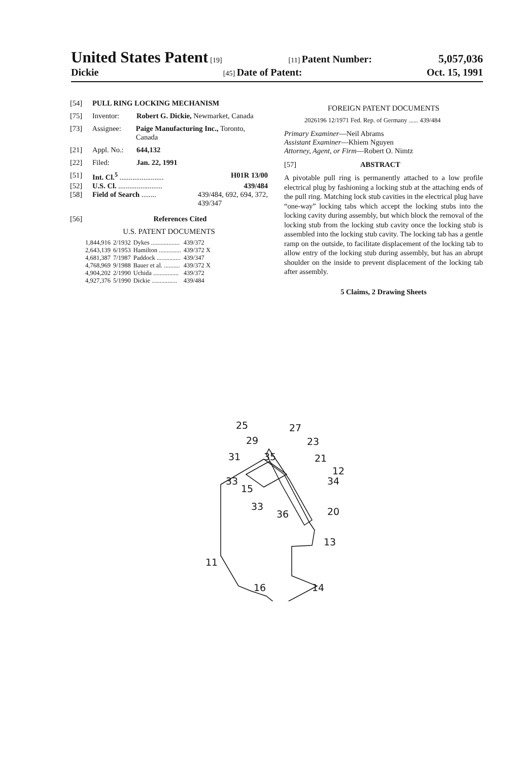United States Patent [19] [11] Patent Number: 5,057,036
Dickie [45] Date of Patent: Oct. 15, 1991
[54] PULL RING LOCKING MECHANISM
[75] Inventor: Robert G. Dickie, Newmarket, Canada
[73] Assignee: Paige Manufacturing Inc., Toronto, Canada
[21] Appl. No.: 644,132
[22] Filed: Jan. 22, 1991
[51] Int. Cl.<sup>5</sup> ........................ H01R 13/00
[52] U.S. Cl. ........................ 439/484
[58] Field of Search ........ 439/484, 692, 694, 372,
439/347
[56] References Cited
U.S. PATENT DOCUMENTS
| 1,844,916 | 2/1932 | Dykes .................. | 439/372 |
| 2,643,139 | 6/1953 | Hamilton .............. | 439/372 X |
| 4,681,387 | 7/1987 | Paddock ............... | 439/347 |
| 4,768,969 | 9/1988 | Bauer et al. .......... | 439/372 X |
| 4,904,202 | 2/1990 | Uchida ................ | 439/372 |
| 4,927,376 | 5/1990 | Dickie ................ | 439/484 |
FOREIGN PATENT DOCUMENTS
2026196 12/1971 Fed. Rep. of Germany ...... 439/484
Primary Examiner—Neil Abrams
Assistant Examiner—Khiem Nguyen
Attorney, Agent, or Firm—Robert O. Nimtz
[57] ABSTRACT
A pivotable pull ring is permanently attached to a low profile electrical plug by fashioning a locking stub at the attaching ends of the pull ring. Matching lock stub cavities in the electrical plug have “one-way” locking tabs which accept the locking stubs into the locking cavity during assembly, but which block the removal of the locking stub from the locking stub cavity once the locking stub is assembled into the locking stub cavity. The locking tab has a gentle ramp on the outside, to facilitate displacement of the locking tab to allow entry of the locking stub during assembly, but has an abrupt shoulder on the inside to prevent displacement of the locking tab after assembly.
5 Claims, 2 Drawing Sheets
25
27
29
23
31
35
21
12
33
15
34
33
36
20
13
11
16
14